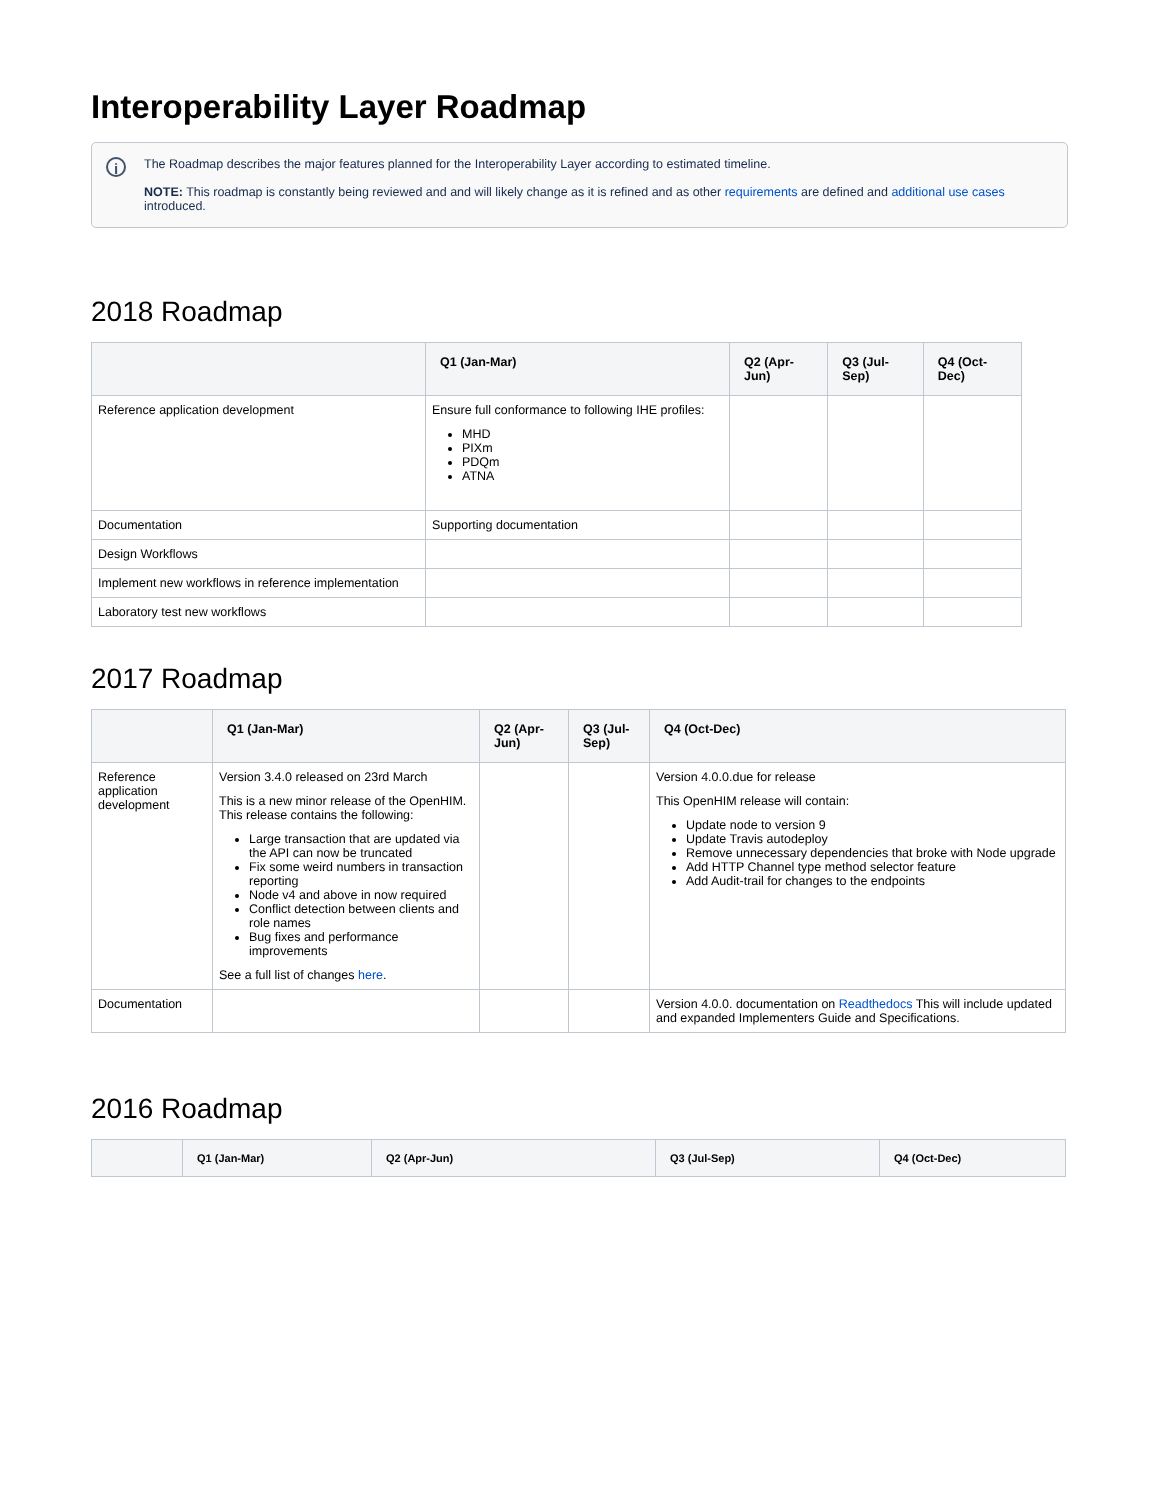Interoperability Layer Roadmap
i
The Roadmap describes the major features planned for the Interoperability Layer according to estimated timeline.
NOTE: This roadmap is constantly being reviewed and and will likely change as it is refined and as other requirements are defined and additional use cases introduced.
2018 Roadmap
| | Q1 (Jan-Mar) | Q2 (Apr-Jun) | Q3 (Jul-Sep) | Q4 (Oct-Dec) |
| --- | --- | --- | --- | --- |
| Reference application development | Ensure full conformance to following IHE profiles: MHD PIXm PDQm ATNA | | | |
| Documentation | Supporting documentation | | | |
| Design Workflows | | | | |
| Implement new workflows in reference implementation | | | | |
| Laboratory test new workflows | | | | |
2017 Roadmap
| | Q1 (Jan-Mar) | Q2 (Apr-Jun) | Q3 (Jul-Sep) | Q4 (Oct-Dec) |
| --- | --- | --- | --- | --- |
| Reference application development | Version 3.4.0 released on 23rd March This is a new minor release of the OpenHIM. This release contains the following: Large transaction that are updated via the API can now be truncated Fix some weird numbers in transaction reporting Node v4 and above in now required Conflict detection between clients and role names Bug fixes and performance improvements See a full list of changes here . | | | Version 4.0.0.due for release This OpenHIM release will contain: Update node to version 9 Update Travis autodeploy Remove unnecessary dependencies that broke with Node upgrade Add HTTP Channel type method selector feature Add Audit-trail for changes to the endpoints |
| Documentation | | | | Version 4.0.0. documentation on Readthedocs This will include updated and expanded Implementers Guide and Specifications. |
2016 Roadmap
| | Q1 (Jan-Mar) | Q2 (Apr-Jun) | Q3 (Jul-Sep) | Q4 (Oct-Dec) |
| --- | --- | --- | --- | --- |